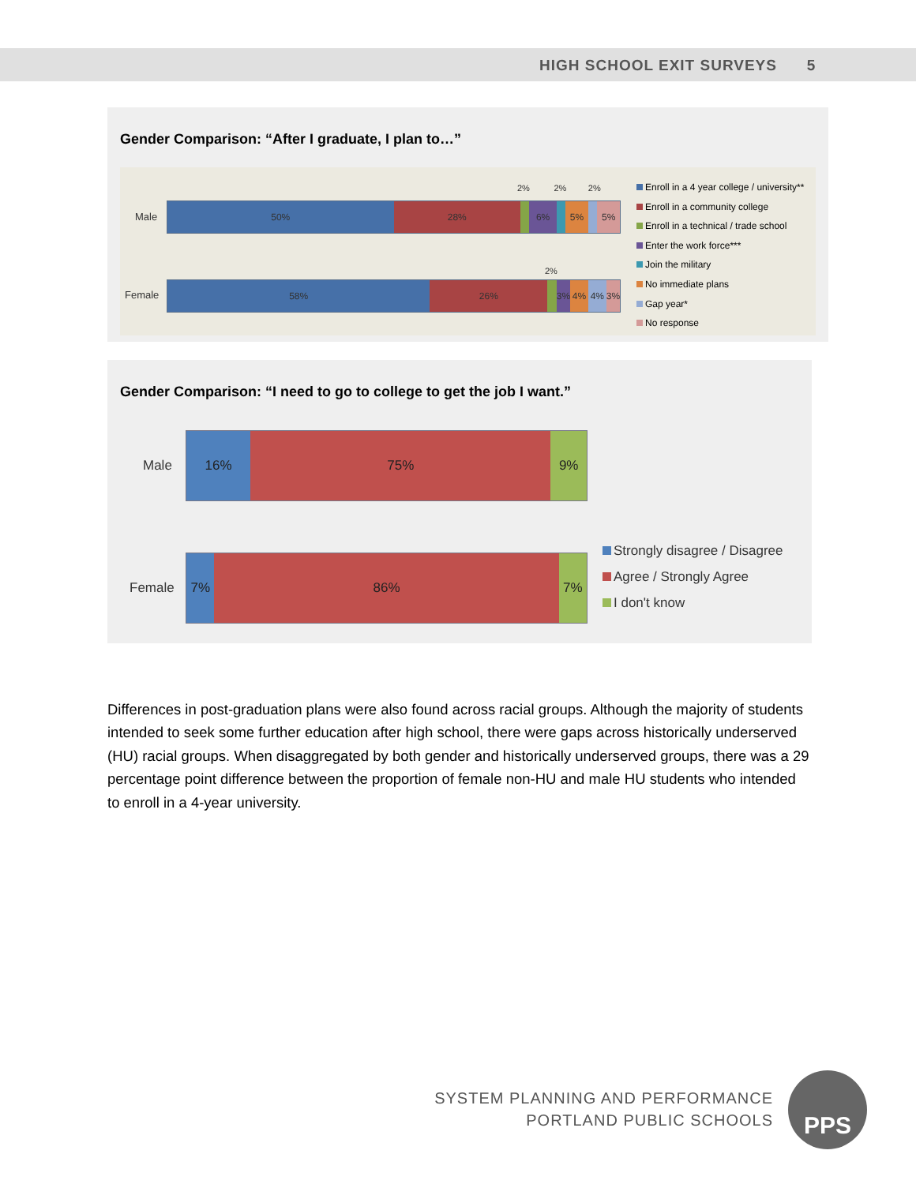HIGH SCHOOL EXIT SURVEYS 5
Gender Comparison: “After I graduate, I plan to…”
2% 2% 2%
Male
50% 28% 6% 5% 5%
2%
Female
58% 26% 3% 4% 4% 3%
Enroll in a 4 year college / university**
Enroll in a community college
Enroll in a technical / trade school
Enter the work force***
Join the military
No immediate plans
Gap year*
No response
Gender Comparison: “I need to go to college to get the job I want.”
Male
16% 75% 9%
Female
7% 86% 7%
Strongly disagree / Disagree
Agree / Strongly Agree
I don't know
Differences in post-graduation plans were also found across racial groups. Although the majority of students intended to seek some further education after high school, there were gaps across historically underserved (HU) racial groups. When disaggregated by both gender and historically underserved groups, there was a 29 percentage point difference between the proportion of female non-HU and male HU students who intended to enroll in a 4-year university.
SYSTEM PLANNING AND PERFORMANCE
PORTLAND PUBLIC SCHOOLS
PPS